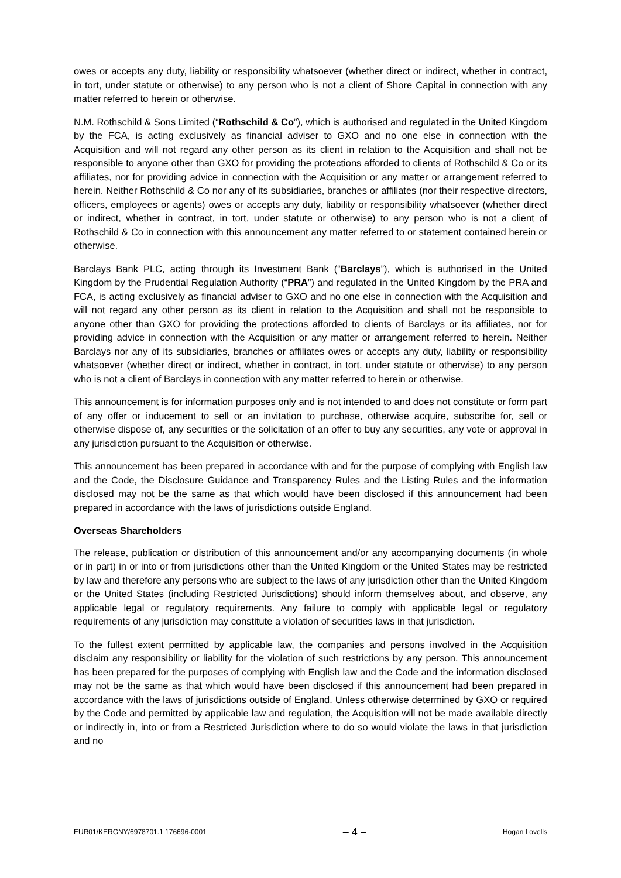owes or accepts any duty, liability or responsibility whatsoever (whether direct or indirect, whether in contract, in tort, under statute or otherwise) to any person who is not a client of Shore Capital in connection with any matter referred to herein or otherwise.
N.M. Rothschild & Sons Limited (“Rothschild & Co”), which is authorised and regulated in the United Kingdom by the FCA, is acting exclusively as financial adviser to GXO and no one else in connection with the Acquisition and will not regard any other person as its client in relation to the Acquisition and shall not be responsible to anyone other than GXO for providing the protections afforded to clients of Rothschild & Co or its affiliates, nor for providing advice in connection with the Acquisition or any matter or arrangement referred to herein. Neither Rothschild & Co nor any of its subsidiaries, branches or affiliates (nor their respective directors, officers, employees or agents) owes or accepts any duty, liability or responsibility whatsoever (whether direct or indirect, whether in contract, in tort, under statute or otherwise) to any person who is not a client of Rothschild & Co in connection with this announcement any matter referred to or statement contained herein or otherwise.
Barclays Bank PLC, acting through its Investment Bank (“Barclays”), which is authorised in the United Kingdom by the Prudential Regulation Authority (“PRA”) and regulated in the United Kingdom by the PRA and FCA, is acting exclusively as financial adviser to GXO and no one else in connection with the Acquisition and will not regard any other person as its client in relation to the Acquisition and shall not be responsible to anyone other than GXO for providing the protections afforded to clients of Barclays or its affiliates, nor for providing advice in connection with the Acquisition or any matter or arrangement referred to herein. Neither Barclays nor any of its subsidiaries, branches or affiliates owes or accepts any duty, liability or responsibility whatsoever (whether direct or indirect, whether in contract, in tort, under statute or otherwise) to any person who is not a client of Barclays in connection with any matter referred to herein or otherwise.
This announcement is for information purposes only and is not intended to and does not constitute or form part of any offer or inducement to sell or an invitation to purchase, otherwise acquire, subscribe for, sell or otherwise dispose of, any securities or the solicitation of an offer to buy any securities, any vote or approval in any jurisdiction pursuant to the Acquisition or otherwise.
This announcement has been prepared in accordance with and for the purpose of complying with English law and the Code, the Disclosure Guidance and Transparency Rules and the Listing Rules and the information disclosed may not be the same as that which would have been disclosed if this announcement had been prepared in accordance with the laws of jurisdictions outside England.
Overseas Shareholders
The release, publication or distribution of this announcement and/or any accompanying documents (in whole or in part) in or into or from jurisdictions other than the United Kingdom or the United States may be restricted by law and therefore any persons who are subject to the laws of any jurisdiction other than the United Kingdom or the United States (including Restricted Jurisdictions) should inform themselves about, and observe, any applicable legal or regulatory requirements. Any failure to comply with applicable legal or regulatory requirements of any jurisdiction may constitute a violation of securities laws in that jurisdiction.
To the fullest extent permitted by applicable law, the companies and persons involved in the Acquisition disclaim any responsibility or liability for the violation of such restrictions by any person. This announcement has been prepared for the purposes of complying with English law and the Code and the information disclosed may not be the same as that which would have been disclosed if this announcement had been prepared in accordance with the laws of jurisdictions outside of England. Unless otherwise determined by GXO or required by the Code and permitted by applicable law and regulation, the Acquisition will not be made available directly or indirectly in, into or from a Restricted Jurisdiction where to do so would violate the laws in that jurisdiction and no
EUR01/KERGNY/6978701.1 176696-0001 – 4 – Hogan Lovells